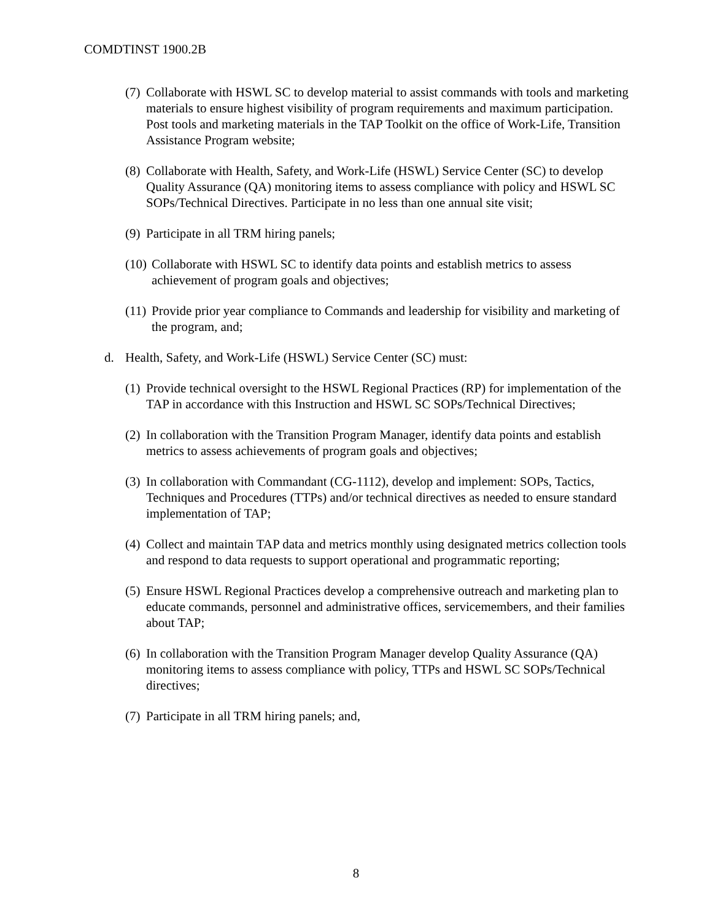COMDTINST 1900.2B
(7) Collaborate with HSWL SC to develop material to assist commands with tools and marketing materials to ensure highest visibility of program requirements and maximum participation. Post tools and marketing materials in the TAP Toolkit on the office of Work-Life, Transition Assistance Program website;
(8) Collaborate with Health, Safety, and Work-Life (HSWL) Service Center (SC) to develop Quality Assurance (QA) monitoring items to assess compliance with policy and HSWL SC SOPs/Technical Directives. Participate in no less than one annual site visit;
(9) Participate in all TRM hiring panels;
(10) Collaborate with HSWL SC to identify data points and establish metrics to assess achievement of program goals and objectives;
(11) Provide prior year compliance to Commands and leadership for visibility and marketing of the program, and;
d. Health, Safety, and Work-Life (HSWL) Service Center (SC) must:
(1) Provide technical oversight to the HSWL Regional Practices (RP) for implementation of the TAP in accordance with this Instruction and HSWL SC SOPs/Technical Directives;
(2) In collaboration with the Transition Program Manager, identify data points and establish metrics to assess achievements of program goals and objectives;
(3) In collaboration with Commandant (CG-1112), develop and implement: SOPs, Tactics, Techniques and Procedures (TTPs) and/or technical directives as needed to ensure standard implementation of TAP;
(4) Collect and maintain TAP data and metrics monthly using designated metrics collection tools and respond to data requests to support operational and programmatic reporting;
(5) Ensure HSWL Regional Practices develop a comprehensive outreach and marketing plan to educate commands, personnel and administrative offices, servicemembers, and their families about TAP;
(6) In collaboration with the Transition Program Manager develop Quality Assurance (QA) monitoring items to assess compliance with policy, TTPs and HSWL SC SOPs/Technical directives;
(7) Participate in all TRM hiring panels; and,
8